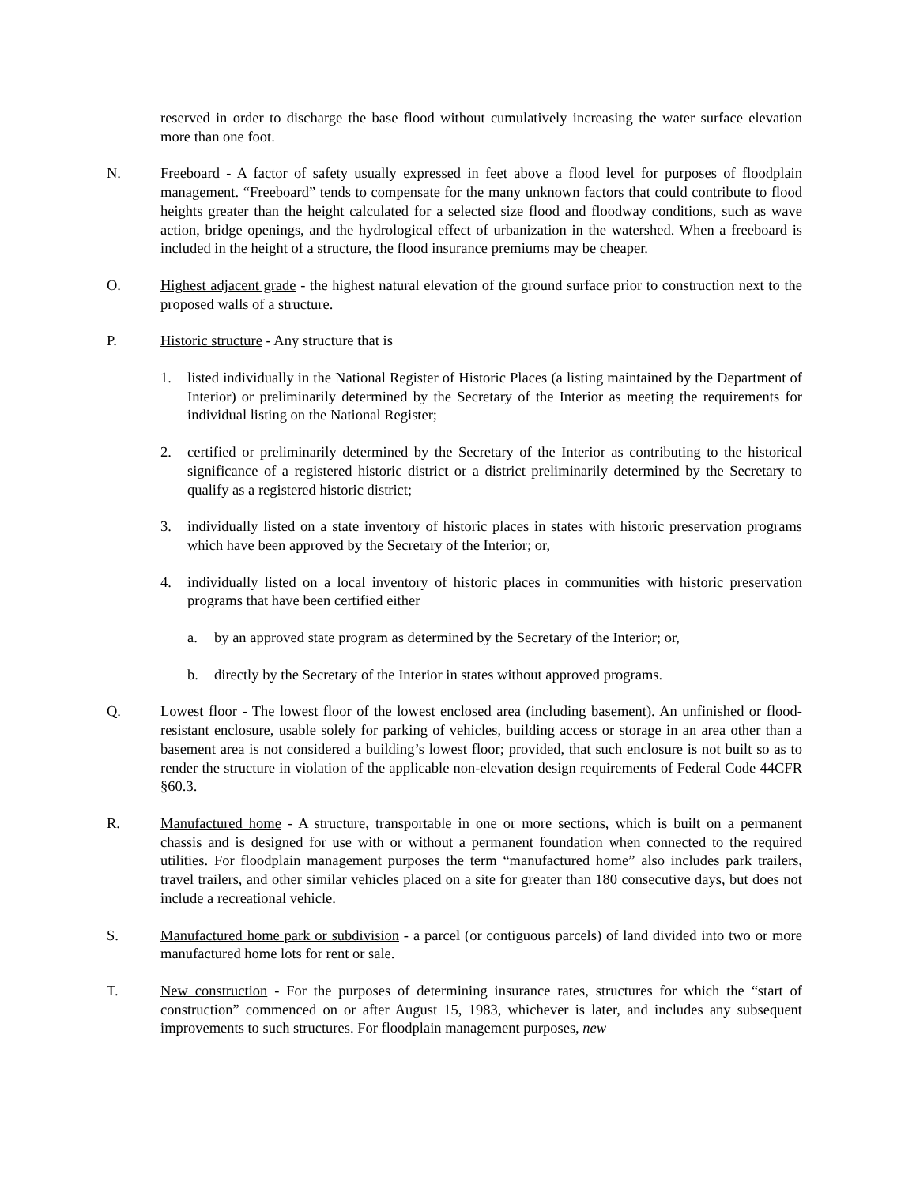reserved in order to discharge the base flood without cumulatively increasing the water surface elevation more than one foot.
N. Freeboard - A factor of safety usually expressed in feet above a flood level for purposes of floodplain management. “Freeboard” tends to compensate for the many unknown factors that could contribute to flood heights greater than the height calculated for a selected size flood and floodway conditions, such as wave action, bridge openings, and the hydrological effect of urbanization in the watershed. When a freeboard is included in the height of a structure, the flood insurance premiums may be cheaper.
O. Highest adjacent grade - the highest natural elevation of the ground surface prior to construction next to the proposed walls of a structure.
P. Historic structure - Any structure that is
1. listed individually in the National Register of Historic Places (a listing maintained by the Department of Interior) or preliminarily determined by the Secretary of the Interior as meeting the requirements for individual listing on the National Register;
2. certified or preliminarily determined by the Secretary of the Interior as contributing to the historical significance of a registered historic district or a district preliminarily determined by the Secretary to qualify as a registered historic district;
3. individually listed on a state inventory of historic places in states with historic preservation programs which have been approved by the Secretary of the Interior; or,
4. individually listed on a local inventory of historic places in communities with historic preservation programs that have been certified either
a. by an approved state program as determined by the Secretary of the Interior; or,
b. directly by the Secretary of the Interior in states without approved programs.
Q. Lowest floor - The lowest floor of the lowest enclosed area (including basement). An unfinished or flood-resistant enclosure, usable solely for parking of vehicles, building access or storage in an area other than a basement area is not considered a building’s lowest floor; provided, that such enclosure is not built so as to render the structure in violation of the applicable non-elevation design requirements of Federal Code 44CFR §60.3.
R. Manufactured home - A structure, transportable in one or more sections, which is built on a permanent chassis and is designed for use with or without a permanent foundation when connected to the required utilities. For floodplain management purposes the term “manufactured home” also includes park trailers, travel trailers, and other similar vehicles placed on a site for greater than 180 consecutive days, but does not include a recreational vehicle.
S. Manufactured home park or subdivision - a parcel (or contiguous parcels) of land divided into two or more manufactured home lots for rent or sale.
T. New construction - For the purposes of determining insurance rates, structures for which the “start of construction” commenced on or after August 15, 1983, whichever is later, and includes any subsequent improvements to such structures. For floodplain management purposes, new